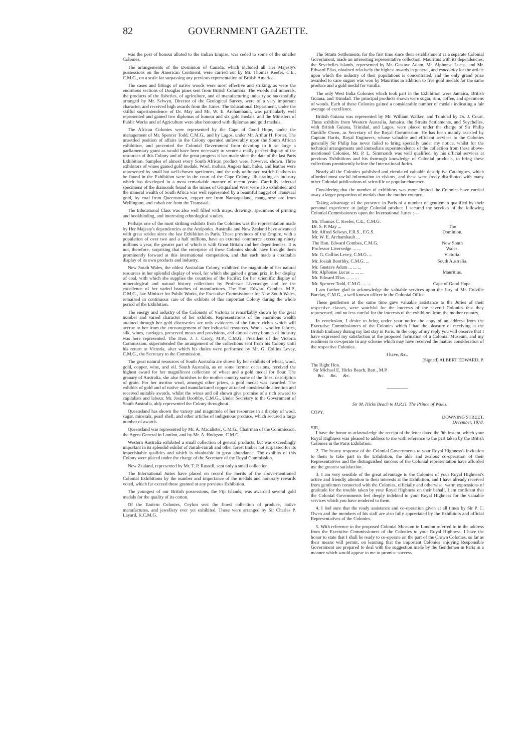82 GOVERNMENT GAZETTE.
was the post of honour alloted to the Indian Empire, was ceded to some of the smaller Colonies.
The arrangements of the Dominion of Canada, which included all Her Majesty's possessions on the American Continent, were carried out by Mr. Thomas Keefer, C.E., C.M.G., on a scale far surpassing any previous representation of British America.
The cases and fittings of native woods were most effective and striking, as were the enormous sections of Douglas pines sent from British Columbia. The woods and minerals, the products of the fisheries, of agriculture, and of manufacturing industry so successfully arranged by Mr. Selwyn, Director of the Geological Survey, were of a very important character, and received high awards from the Juries. The Educational Department, under the skilful superintendence of Dr. May and Mr. W. E. Archambault, was particularly well represented and gained two diplomas of honour and six gold medals, and the Ministers of Public Works and of Agriculture were also honoured with diplomas and gold medals.
The African Colonies were represented by the Cape of Good Hope, under the management of Mr. Spencer Todd, C.M.G., and by Lagos, under Mr. Arthur H. Porter. The unsettled position of affairs in the Colony operated unfavorably upon the South African exhibition, and prevented the Colonial Government from devoting to it so large a parliamentary grant as would have been necessary to secure a really perfect display of the resources of this Colony and of the great progress it has made since the date of the last Paris Exhibition. Samples of almost every South African product were, however, shown. Three exhibitors of wines gained gold medals. Wool, mohair, Angora hair, hides, and leather were represented by small but well-chosen specimens, and the only undressed ostrich feathers to be found in the Exhibition were in the court of the Cape Colony, illustrating an industry which has developed in a most remarkable manner of recent years. Carefully selected specimens of the diamonds found in the mines of Griqualand West were also exhibited, and the mineral wealth of South Africa was well represented by a beautiful nugget of Transvaal gold, by coal from Queenstown, copper ore from Namaqualand, manganese ore from Wellington, and cobalt ore from the Transvaal.
The Educational Class was also well filled with maps, drawings, specimens of printing and bookbinding, and interesting ethnological studies.
Perhaps one of the most striking exhibits from the Colonies was the representation made by Her Majesty's dependencies at the Antipodes. Australia and New Zealand have advanced with great strides since the last Exhibition in Paris. These provinces of the Empire, with a population of over two and a half millions, have an external commerce exceeding ninety millions a year, the greater part of which is with Great Britain and her dependencies. It is not, therefore, surprising that the enterprise of these Colonies should have brought them prominently forward at this international competition, and that each made a creditable display of its own products and industry.
New South Wales, the oldest Australian Colony, exhibited the magnitude of her natural resources in her splendid display of wool, for which she gained a grand prix; in her display of coal, with which she supplies the countries of the Pacific; for her scientific display of mineralogical and natural history collections by Professor Liversedge: and for the excellence of her varied branches of manufactures. The Hon. Edward Combes, M.P., C.M.G., late Minister for Public Works, the Executive Commissioner for New South Wales, remained in continuous care of the exhibits of this important Colony during the whole period of the Exhibition.
The energy and industry of the Colonists of Victoria is remarkably shown by the great number and varied character of her exhibits. Representations of the enormous wealth attained through her gold discoveries are only evidences of the future riches which will accrue to her from the encouragement of her industrial resources. Wools, woollen fabrics, silk, wines, carriages, preserved meats and provisions, and almost every branch of industry was here represented. The Hon. J. J. Casey, M.P., C.M.G., President of the Victoria Commission, superintended the arrangement of the collections sent from his Colony until his return to Victoria, after which his duties were performed by Mr. G. Collins Levey, C.M.G., the Secretary to the Commission.
The great natural resources of South Australia are shown by her exhibits of wheat, wool, gold, copper, wine, and oil. South Australia, as on some former occasions, received the highest award for her magnificent collection of wheat and a gold medal for flour. The granary of Australia, she also furnishes to the mother country some of the finest description of grain. For her merino wool, amongst other prizes, a gold medal was awarded. The exhibits of gold and of native and manufactured copper attracted considerable attention and received suitable awards, whilst the wines and oil shown give promise of a rich reward to capitalists and labour. Mr. Josiah Boothby, C.M.G., Under Secretary to the Government of South Australia, ably represented the Colony throughout.
Queensland has shown the variety and magnitude of her resources in a display of wool, sugar, minerals, pearl shell, and other articles of indigenous produce, which secured a large number of awards.
Queensland was represented by Mr. A. Macalister, C.M.G., Chairman of the Commission, the Agent General in London, and by Mr. A. Hodgson, C.M.G.
Western Australia exhibited a small collection of general products, but was exceedingly important in its splendid exhibit of Jarrah-Jarrah and other forest timber not surpassed for its imperishable qualities and which is obtainable in great abundance. The exhibits of this Colony were placed under the charge of the Secretary of the Royal Commission.
New Zealand, represented by Mr. T. P. Russell, sent only a small collection.
The International Juries have placed on record the merits of the above-mentioned Colonial Exhibitions by the number and importance of the medals and honorary rewards voted, which far exceed those granted at any previous Exhibition.
The youngest of our British possessions, the Fiji Islands, was awarded several gold medals for the quality of its cotton.
Of the Eastern Colonies, Ceylon sent the finest collection of produce, native manufactures, and jewellery ever yet exhibited. These were arranged by Sir Charles P. Layard, K.C.M.G.
The Straits Settlements, for the first time since their establishment as a separate Colonial Government, made an interesting representative collection. Mauritius with its dependencies, the Seychelles islands, represented by Mr. Gustave Adam, Mr. Alphonse Lucas, and Mr. Edward Elias, obtained relatively the highest awards in general, and especially for the article upon which the industry of their populations is concentrated, and the only grand prize awarded to cane sugars was won by Mauritius in addition to five gold medals for the same produce and a gold medal for vanilla.
The only West India Colonies which took part in the Exhibition were Jamaica, British Guiana, and Trinidad. The principal products shown were sugar, rum, coffee, and specimens of woods. Each of these Colonies gained a considerable number of medals indicating a fair average of excellence.
British Guiana was represented by Mr. William Walker, and Trinidad by Dr. J. Court. These exhibits from Western Australia, Jamaica, the Straits Settlements, and Seychelles, with British Guiana, Trinidad, and Lagos, were placed under the charge of Sir Philip Cunliffe Owen, as Secretary of the Royal Commission. He has been mainly assisted by Captain Harris, Royal Engineers, whose valuable and efficient services to the Colonies generally Sir Philip has never failed to bring specially under my notice, whilst for the technical arrangements and immediate superintendence of the collection from these above-mentioned Colonies, Mr. P. L. Simmonds was well qualified, by his official services at previous Exhibitions and his thorough knowledge of Colonial products, to bring these collections prominently before the International Juries.
Nearly all the Colonies published and circulated valuable descriptive Catalogues, which afforded most useful information to visitors, and these were freely distributed with many other Colonial publications of scientific or popular character.
Considering that the number of exhibitors was more limited the Colonies have carried away a larger proportion of medals than the mother country.
Taking advantage of the presence in Paris of a number of gentlemen qualified by their personal experience to judge Colonial produce I secured the services of the following Colonial Commissioners upon the International Juries :—
| Mr. Thomas C. Keefer, C.E., C.M.G. Dr. S. P. May ... Mr. Alfred Selwyn, F.R.S., F.G.S. Mr. W. E. Archambault ... | The Dominion. |
| The Hon. Edward Combes, C.M.G. Professor Liversedge ... ... | New South Wales. |
| Mr. G. Collins Levey, C.M.G. ... | Victoria. |
| Mr. Josiah Boothby, C.M.G. ... | South Australia. |
| Mr. Gustave Adam ... ... ... Mr. Alphonse Lucas ... ... ... Mr. Edward Elias ... ... ... | Mauritius. |
| Mr. Spencer Todd, C.M.G. ... ... | Cape of Good Hope. |
I am further glad to acknowledge the valuable services upon the Jury of Mr. Colville Barclay, C.M.G., a well known officer in the Colonial Office.
These gentlemen at the same time gave valuable assistance to the Juries of their respective classes, were watchful for the interests of the several Colonies that they represented, and no less careful for the interests of the exhibitors from the mother country.
In conclusion, I desire to bring under your notice the copy of an address from the Executive Commissioners of the Colonies which I had the pleasure of receiving at the British Embassy during my last stay in Paris. In the copy of my reply you will observe that I have expressed my satisfaction at the proposed formation of a Colonial Museum, and my readiness to co-operate in any scheme which may have received the mature consideration of the respective Colonies.
I have, &c.,
(Signed) ALBERT EDWARD, P.
The Right Hon.
Sir Michael E. Hicks Beach, Bart., M.P.
&c. &c. &c.
Sir M. Hicks Beach to H.R.H. The Prince of Wales.
COPY.
DOWNING STREET,
December, 1878.
SIR,
I have the honor to acknowledge the receipt of the letter dated the 9th instant, which your Royal Highness was pleased to address to me with reference to the part taken by the British Colonies in the Paris Exhibition.
2. The hearty response of the Colonial Governments to your Royal Highness's invitation to them to take part in the Exhibition, the able and zealous co-operation of their Representatives and the distinguished success of the Colonial representation have afforded me the greatest satisfaction.
3. I am very sensible of the great advantage to the Colonies of your Royal Highness's active and friendly attention to their interests at the Exhibition, and I have already received from gentlemen connected with the Colonies, officially and otherwise, warm expressions of gratitude for the trouble taken by your Royal Highness on their behalf. I am confident that the Colonial Governments feel deeply indebted to your Royal Highness for the valuable services which you have rendered to them.
4. I feel sure that the ready assistance and co-operation given at all times by Sir P. C. Owen and the members of his staff are also fully appreciated by the Exhibitors and official Representatives of the Colonies.
5. With reference to the proposed Colonial Museum in London referred to in the address from the Executive Commissioners of the Colonies to your Royal Highness, I have the honor to state that I shall be ready to co-operate on the part of the Crown Colonies, so far as their means will permit, on learning that the important Colonies enjoying Responsible Government are prepared to deal with the suggestion made by the Gentlemen in Paris in a manner which would appear to me to promise success.